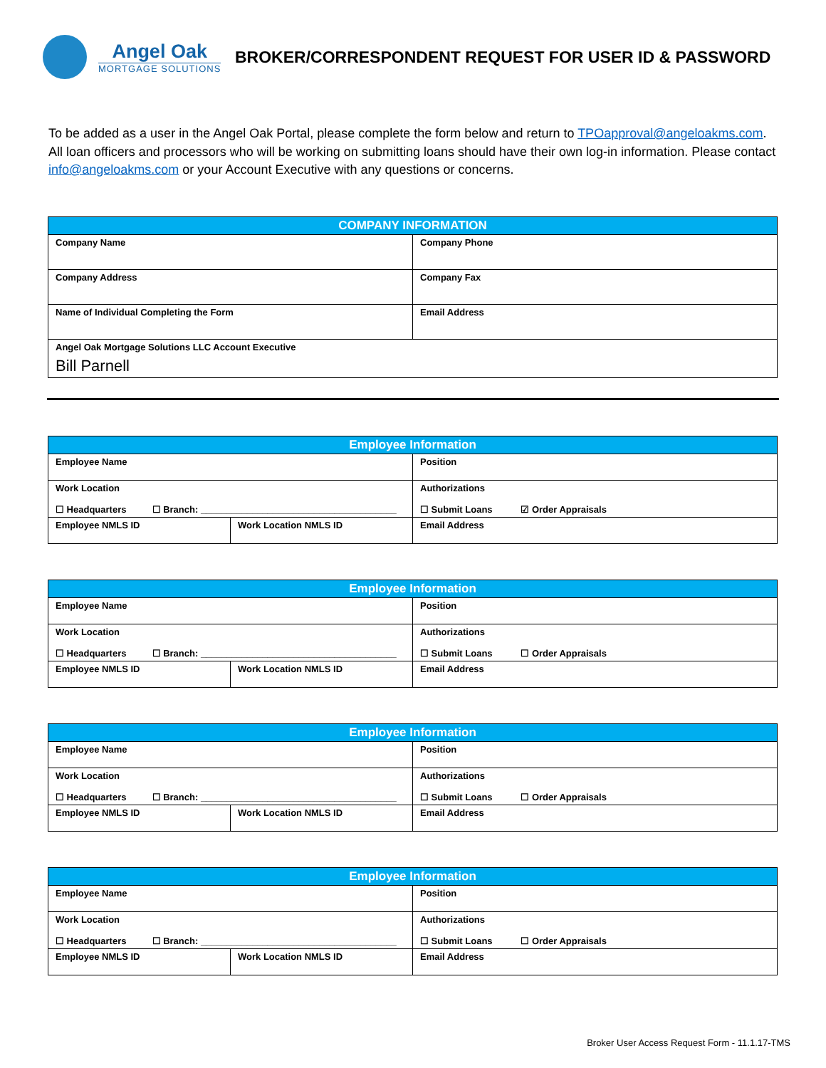Angel Oak
MORTGAGE SOLUTIONS
BROKER/CORRESPONDENT REQUEST FOR USER ID & PASSWORD
To be added as a user in the Angel Oak Portal, please complete the form below and return to TPOapproval@angeloakms.com. All loan officers and processors who will be working on submitting loans should have their own log-in information. Please contact info@angeloakms.com or your Account Executive with any questions or concerns.
| COMPANY INFORMATION | |
| --- | --- |
| Company Name | Company Phone |
| Company Address | Company Fax |
| Name of Individual Completing the Form | Email Address |
| Angel Oak Mortgage Solutions LLC Account Executive Bill Parnell | |
| Employee Information | | |
| --- | --- | --- |
| Employee Name | | Position |
| Work Location ☐ Headquarters ☐ Branch: ______________________________________ | | Authorizations ☐ Submit Loans ☑ Order Appraisals |
| Employee NMLS ID | Work Location NMLS ID | Email Address |
| Employee Information | | |
| --- | --- | --- |
| Employee Name | | Position |
| Work Location ☐ Headquarters ☐ Branch: ______________________________________ | | Authorizations ☐ Submit Loans ☐ Order Appraisals |
| Employee NMLS ID | Work Location NMLS ID | Email Address |
| Employee Information | | |
| --- | --- | --- |
| Employee Name | | Position |
| Work Location ☐ Headquarters ☐ Branch: ______________________________________ | | Authorizations ☐ Submit Loans ☐ Order Appraisals |
| Employee NMLS ID | Work Location NMLS ID | Email Address |
| Employee Information | | |
| --- | --- | --- |
| Employee Name | | Position |
| Work Location ☐ Headquarters ☐ Branch: ______________________________________ | | Authorizations ☐ Submit Loans ☐ Order Appraisals |
| Employee NMLS ID | Work Location NMLS ID | Email Address |
Broker User Access Request Form - 11.1.17-TMS